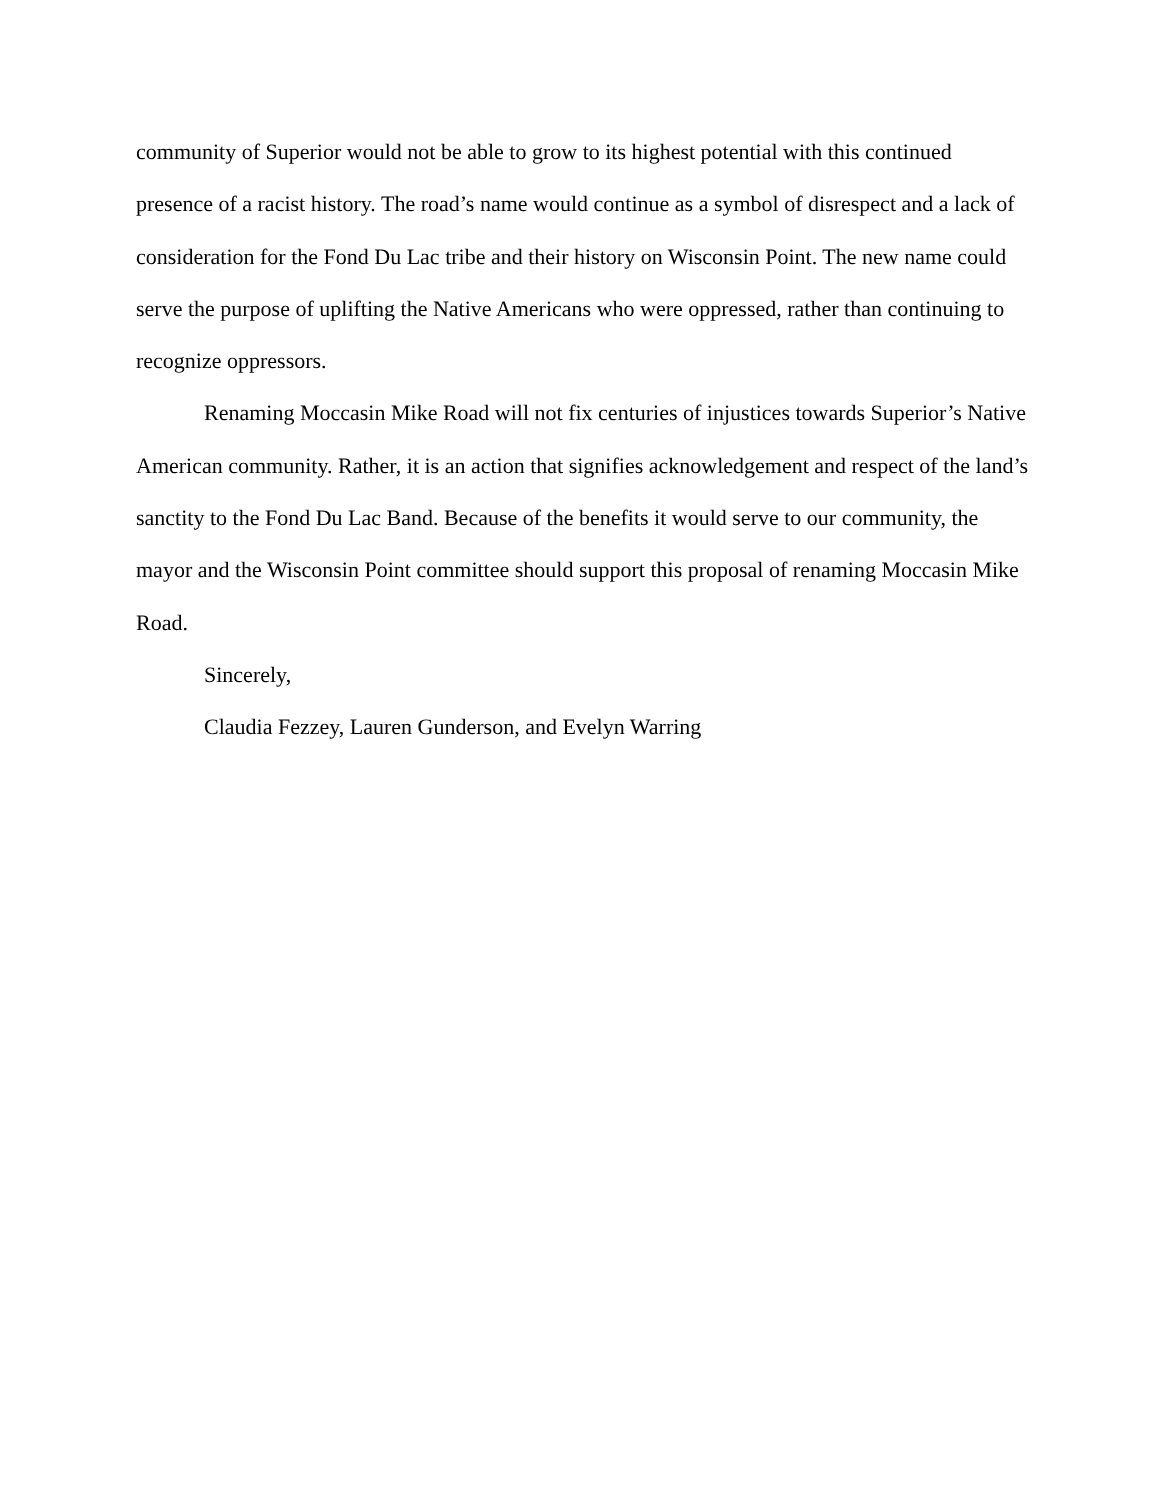community of Superior would not be able to grow to its highest potential with this continued presence of a racist history. The road’s name would continue as a symbol of disrespect and a lack of consideration for the Fond Du Lac tribe and their history on Wisconsin Point. The new name could serve the purpose of uplifting the Native Americans who were oppressed, rather than continuing to recognize oppressors.
Renaming Moccasin Mike Road will not fix centuries of injustices towards Superior’s Native American community. Rather, it is an action that signifies acknowledgement and respect of the land’s sanctity to the Fond Du Lac Band. Because of the benefits it would serve to our community, the mayor and the Wisconsin Point committee should support this proposal of renaming Moccasin Mike Road.
Sincerely,
Claudia Fezzey, Lauren Gunderson, and Evelyn Warring